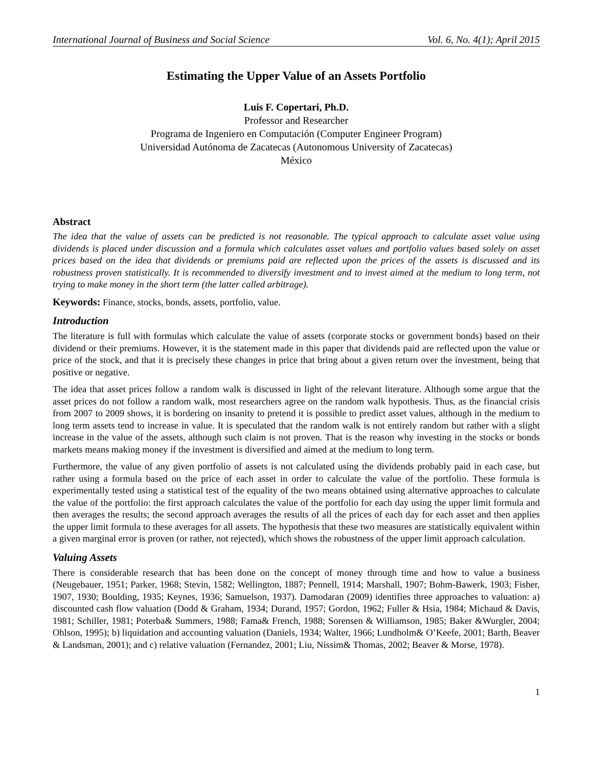International Journal of Business and Social Science Vol. 6, No. 4(1); April 2015
Estimating the Upper Value of an Assets Portfolio
Luis F. Copertari, Ph.D.
Professor and Researcher
Programa de Ingeniero en Computación (Computer Engineer Program)
Universidad Autónoma de Zacatecas (Autonomous University of Zacatecas)
México
Abstract
The idea that the value of assets can be predicted is not reasonable. The typical approach to calculate asset value using dividends is placed under discussion and a formula which calculates asset values and portfolio values based solely on asset prices based on the idea that dividends or premiums paid are reflected upon the prices of the assets is discussed and its robustness proven statistically. It is recommended to diversify investment and to invest aimed at the medium to long term, not trying to make money in the short term (the latter called arbitrage).
Keywords: Finance, stocks, bonds, assets, portfolio, value.
Introduction
The literature is full with formulas which calculate the value of assets (corporate stocks or government bonds) based on their dividend or their premiums. However, it is the statement made in this paper that dividends paid are reflected upon the value or price of the stock, and that it is precisely these changes in price that bring about a given return over the investment, being that positive or negative.
The idea that asset prices follow a random walk is discussed in light of the relevant literature. Although some argue that the asset prices do not follow a random walk, most researchers agree on the random walk hypothesis. Thus, as the financial crisis from 2007 to 2009 shows, it is bordering on insanity to pretend it is possible to predict asset values, although in the medium to long term assets tend to increase in value. It is speculated that the random walk is not entirely random but rather with a slight increase in the value of the assets, although such claim is not proven. That is the reason why investing in the stocks or bonds markets means making money if the investment is diversified and aimed at the medium to long term.
Furthermore, the value of any given portfolio of assets is not calculated using the dividends probably paid in each case, but rather using a formula based on the price of each asset in order to calculate the value of the portfolio. These formula is experimentally tested using a statistical test of the equality of the two means obtained using alternative approaches to calculate the value of the portfolio: the first approach calculates the value of the portfolio for each day using the upper limit formula and then averages the results; the second approach averages the results of all the prices of each day for each asset and then applies the upper limit formula to these averages for all assets. The hypothesis that these two measures are statistically equivalent within a given marginal error is proven (or rather, not rejected), which shows the robustness of the upper limit approach calculation.
Valuing Assets
There is considerable research that has been done on the concept of money through time and how to value a business (Neugebauer, 1951; Parker, 1968; Stevin, 1582; Wellington, 1887; Pennell, 1914; Marshall, 1907; Bohm-Bawerk, 1903; Fisher, 1907, 1930; Boulding, 1935; Keynes, 1936; Samuelson, 1937). Damodaran (2009) identifies three approaches to valuation: a) discounted cash flow valuation (Dodd & Graham, 1934; Durand, 1957; Gordon, 1962; Fuller & Hsia, 1984; Michaud & Davis, 1981; Schiller, 1981; Poterba& Summers, 1988; Fama& French, 1988; Sorensen & Williamson, 1985; Baker &Wurgler, 2004; Ohlson, 1995); b) liquidation and accounting valuation (Daniels, 1934; Walter, 1966; Lundholm& O’Keefe, 2001; Barth, Beaver & Landsman, 2001); and c) relative valuation (Fernandez, 2001; Liu, Nissim& Thomas, 2002; Beaver & Morse, 1978).
1